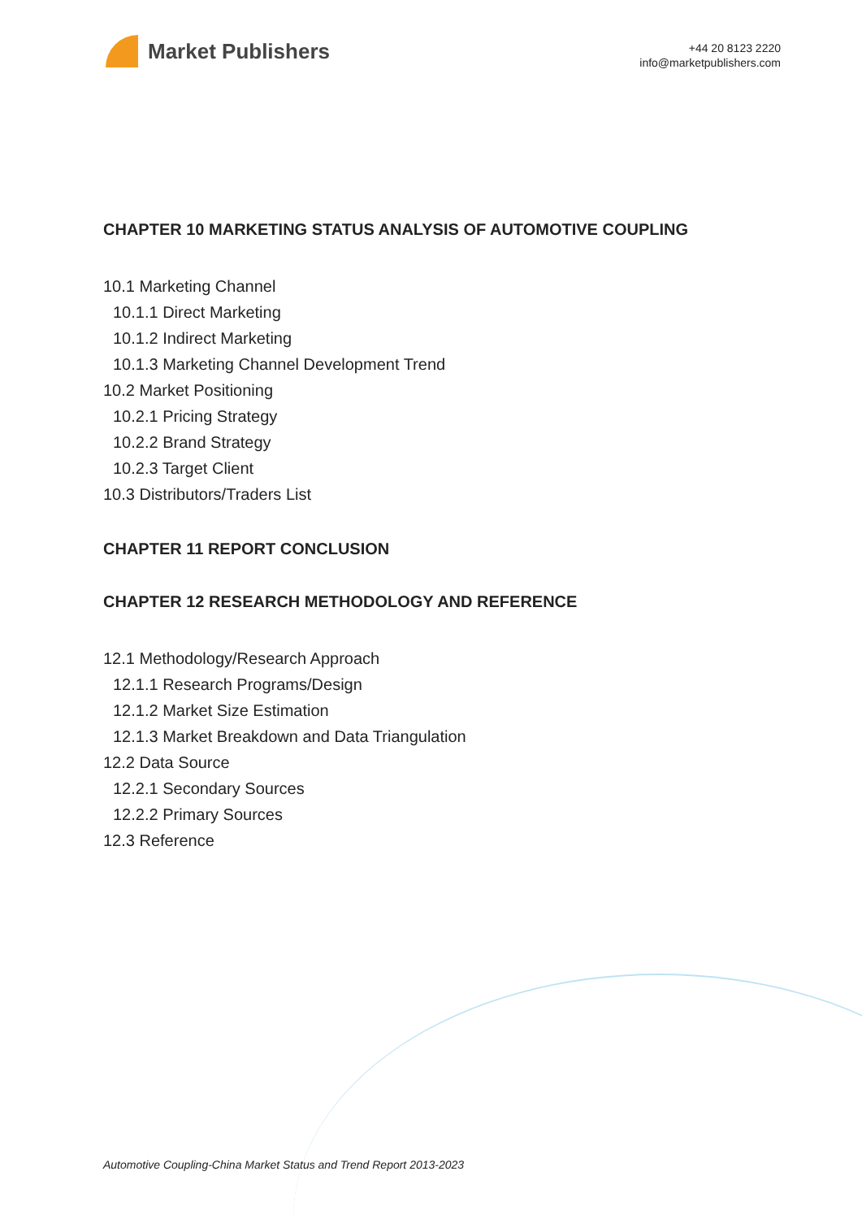Market Publishers
+44 20 8123 2220
info@marketpublishers.com
CHAPTER 10 MARKETING STATUS ANALYSIS OF AUTOMOTIVE COUPLING
10.1 Marketing Channel
10.1.1 Direct Marketing
10.1.2 Indirect Marketing
10.1.3 Marketing Channel Development Trend
10.2 Market Positioning
10.2.1 Pricing Strategy
10.2.2 Brand Strategy
10.2.3 Target Client
10.3 Distributors/Traders List
CHAPTER 11 REPORT CONCLUSION
CHAPTER 12 RESEARCH METHODOLOGY AND REFERENCE
12.1 Methodology/Research Approach
12.1.1 Research Programs/Design
12.1.2 Market Size Estimation
12.1.3 Market Breakdown and Data Triangulation
12.2 Data Source
12.2.1 Secondary Sources
12.2.2 Primary Sources
12.3 Reference
Automotive Coupling-China Market Status and Trend Report 2013-2023